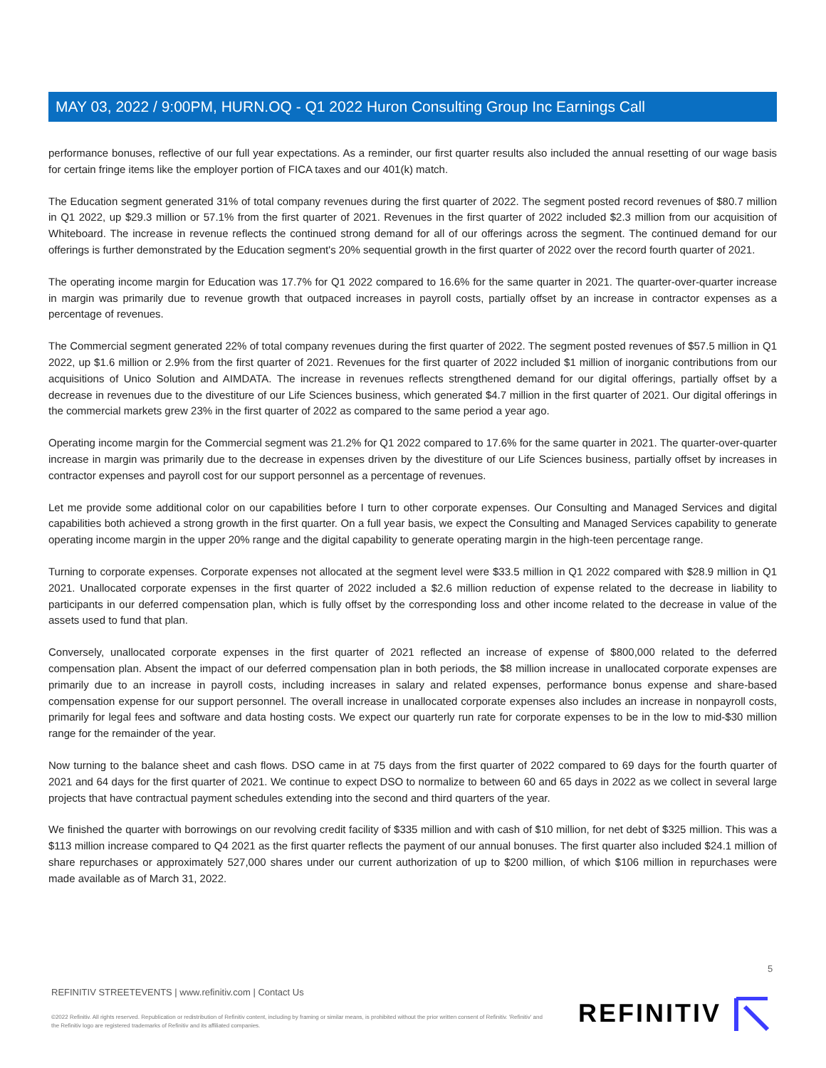MAY 03, 2022 / 9:00PM, HURN.OQ - Q1 2022 Huron Consulting Group Inc Earnings Call
performance bonuses, reflective of our full year expectations. As a reminder, our first quarter results also included the annual resetting of our wage basis for certain fringe items like the employer portion of FICA taxes and our 401(k) match.
The Education segment generated 31% of total company revenues during the first quarter of 2022. The segment posted record revenues of $80.7 million in Q1 2022, up $29.3 million or 57.1% from the first quarter of 2021. Revenues in the first quarter of 2022 included $2.3 million from our acquisition of Whiteboard. The increase in revenue reflects the continued strong demand for all of our offerings across the segment. The continued demand for our offerings is further demonstrated by the Education segment's 20% sequential growth in the first quarter of 2022 over the record fourth quarter of 2021.
The operating income margin for Education was 17.7% for Q1 2022 compared to 16.6% for the same quarter in 2021. The quarter-over-quarter increase in margin was primarily due to revenue growth that outpaced increases in payroll costs, partially offset by an increase in contractor expenses as a percentage of revenues.
The Commercial segment generated 22% of total company revenues during the first quarter of 2022. The segment posted revenues of $57.5 million in Q1 2022, up $1.6 million or 2.9% from the first quarter of 2021. Revenues for the first quarter of 2022 included $1 million of inorganic contributions from our acquisitions of Unico Solution and AIMDATA. The increase in revenues reflects strengthened demand for our digital offerings, partially offset by a decrease in revenues due to the divestiture of our Life Sciences business, which generated $4.7 million in the first quarter of 2021. Our digital offerings in the commercial markets grew 23% in the first quarter of 2022 as compared to the same period a year ago.
Operating income margin for the Commercial segment was 21.2% for Q1 2022 compared to 17.6% for the same quarter in 2021. The quarter-over-quarter increase in margin was primarily due to the decrease in expenses driven by the divestiture of our Life Sciences business, partially offset by increases in contractor expenses and payroll cost for our support personnel as a percentage of revenues.
Let me provide some additional color on our capabilities before I turn to other corporate expenses. Our Consulting and Managed Services and digital capabilities both achieved a strong growth in the first quarter. On a full year basis, we expect the Consulting and Managed Services capability to generate operating income margin in the upper 20% range and the digital capability to generate operating margin in the high-teen percentage range.
Turning to corporate expenses. Corporate expenses not allocated at the segment level were $33.5 million in Q1 2022 compared with $28.9 million in Q1 2021. Unallocated corporate expenses in the first quarter of 2022 included a $2.6 million reduction of expense related to the decrease in liability to participants in our deferred compensation plan, which is fully offset by the corresponding loss and other income related to the decrease in value of the assets used to fund that plan.
Conversely, unallocated corporate expenses in the first quarter of 2021 reflected an increase of expense of $800,000 related to the deferred compensation plan. Absent the impact of our deferred compensation plan in both periods, the $8 million increase in unallocated corporate expenses are primarily due to an increase in payroll costs, including increases in salary and related expenses, performance bonus expense and share-based compensation expense for our support personnel. The overall increase in unallocated corporate expenses also includes an increase in nonpayroll costs, primarily for legal fees and software and data hosting costs. We expect our quarterly run rate for corporate expenses to be in the low to mid-$30 million range for the remainder of the year.
Now turning to the balance sheet and cash flows. DSO came in at 75 days from the first quarter of 2022 compared to 69 days for the fourth quarter of 2021 and 64 days for the first quarter of 2021. We continue to expect DSO to normalize to between 60 and 65 days in 2022 as we collect in several large projects that have contractual payment schedules extending into the second and third quarters of the year.
We finished the quarter with borrowings on our revolving credit facility of $335 million and with cash of $10 million, for net debt of $325 million. This was a $113 million increase compared to Q4 2021 as the first quarter reflects the payment of our annual bonuses. The first quarter also included $24.1 million of share repurchases or approximately 527,000 shares under our current authorization of up to $200 million, of which $106 million in repurchases were made available as of March 31, 2022.
5
REFINITIV STREETEVENTS | www.refinitiv.com | Contact Us
©2022 Refinitiv. All rights reserved. Republication or redistribution of Refinitiv content, including by framing or similar means, is prohibited without the prior written consent of Refinitiv. 'Refinitiv' and the Refinitiv logo are registered trademarks of Refinitiv and its affiliated companies.
REFINITIV